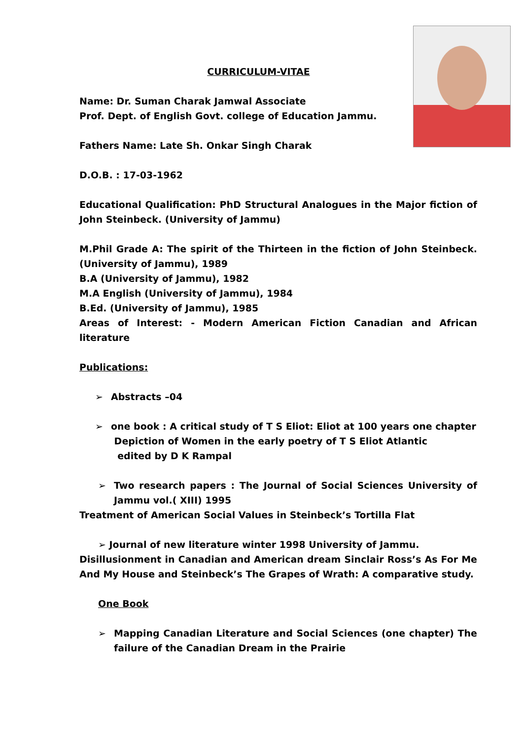CURRICULUM-VITAE
Name: Dr. Suman Charak Jamwal Associate
Prof. Dept. of English Govt. college of Education Jammu.
Fathers Name: Late Sh. Onkar Singh Charak
D.O.B. : 17-03-1962
Educational Qualification: PhD Structural Analogues in the Major fiction of John Steinbeck. (University of Jammu)
M.Phil Grade A: The spirit of the Thirteen in the fiction of John Steinbeck. (University of Jammu), 1989
B.A (University of Jammu), 1982
M.A English (University of Jammu), 1984
B.Ed. (University of Jammu), 1985
Areas of Interest: - Modern American Fiction Canadian and African literature
Publications:
➢ Abstracts –04
➢ one book : A critical study of T S Eliot: Eliot at 100 years one chapter
Depiction of Women in the early poetry of T S Eliot Atlantic
edited by D K Rampal
➢ Two research papers : The Journal of Social Sciences University of Jammu vol.( XIII) 1995
Treatment of American Social Values in Steinbeck’s Tortilla Flat
➢ Journal of new literature winter 1998 University of Jammu.
Disillusionment in Canadian and American dream Sinclair Ross’s As For Me And My House and Steinbeck’s The Grapes of Wrath: A comparative study.
One Book
➢ Mapping Canadian Literature and Social Sciences (one chapter) The failure of the Canadian Dream in the Prairie